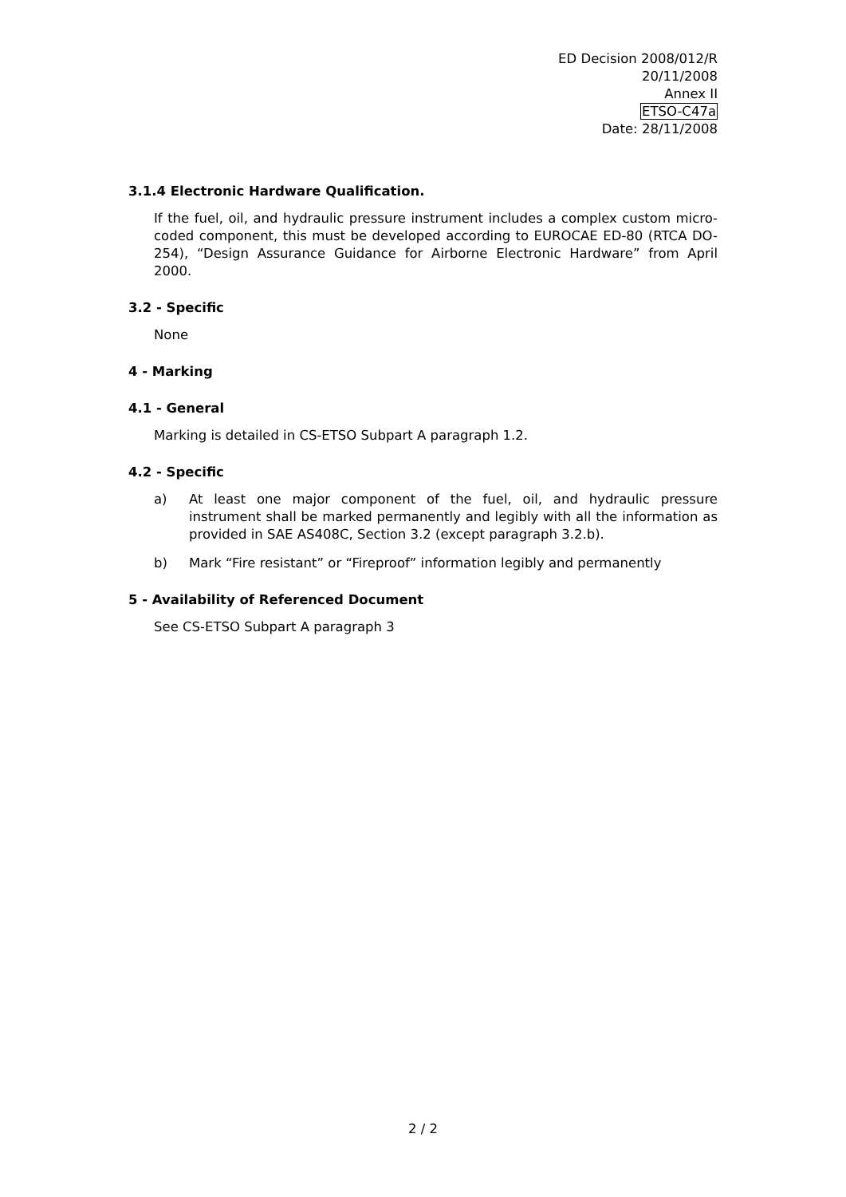ED Decision 2008/012/R
20/11/2008
Annex II
ETSO-C47a
Date: 28/11/2008
3.1.4 Electronic Hardware Qualification.
If the fuel, oil, and hydraulic pressure instrument includes a complex custom micro-coded component, this must be developed according to EUROCAE ED-80 (RTCA DO-254), “Design Assurance Guidance for Airborne Electronic Hardware” from April 2000.
3.2 - Specific
None
4 - Marking
4.1 - General
Marking is detailed in CS-ETSO Subpart A paragraph 1.2.
4.2 - Specific
a) At least one major component of the fuel, oil, and hydraulic pressure instrument shall be marked permanently and legibly with all the information as provided in SAE AS408C, Section 3.2 (except paragraph 3.2.b).
b) Mark “Fire resistant” or “Fireproof” information legibly and permanently
5 - Availability of Referenced Document
See CS-ETSO Subpart A paragraph 3
2 / 2